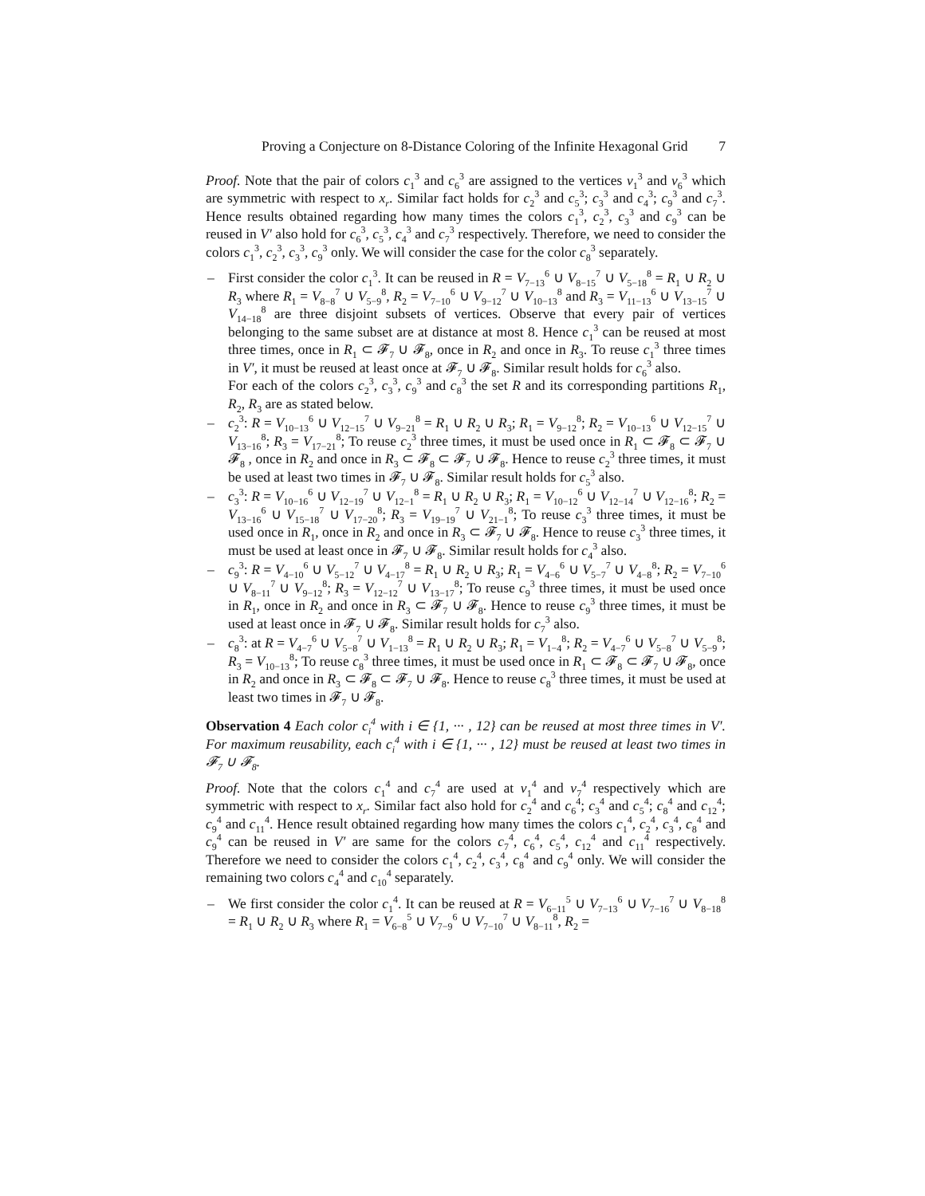Proving a Conjecture on 8-Distance Coloring of the Infinite Hexagonal Grid 7
Proof. Note that the pair of colors c<sub>1</sub><sup>3</sup> and c<sub>6</sub><sup>3</sup> are assigned to the vertices v<sub>1</sub><sup>3</sup> and v<sub>6</sub><sup>3</sup> which are symmetric with respect to x<sub>r</sub>. Similar fact holds for c<sub>2</sub><sup>3</sup> and c<sub>5</sub><sup>3</sup>; c<sub>3</sub><sup>3</sup> and c<sub>4</sub><sup>3</sup>; c<sub>9</sub><sup>3</sup> and c<sub>7</sub><sup>3</sup>. Hence results obtained regarding how many times the colors c<sub>1</sub><sup>3</sup>, c<sub>2</sub><sup>3</sup>, c<sub>3</sub><sup>3</sup> and c<sub>9</sub><sup>3</sup> can be reused in V′ also hold for c<sub>6</sub><sup>3</sup>, c<sub>5</sub><sup>3</sup>, c<sub>4</sub><sup>3</sup> and c<sub>7</sub><sup>3</sup> respectively. Therefore, we need to consider the colors c<sub>1</sub><sup>3</sup>, c<sub>2</sub><sup>3</sup>, c<sub>3</sub><sup>3</sup>, c<sub>9</sub><sup>3</sup> only. We will consider the case for the color c<sub>8</sub><sup>3</sup> separately.
– First consider the color c<sub>1</sub><sup>3</sup>. It can be reused in R = V<sub>7−13</sub><sup>6</sup> ∪ V<sub>8−15</sub><sup>7</sup> ∪ V<sub>5−18</sub><sup>8</sup> = R<sub>1</sub> ∪ R<sub>2</sub> ∪ R<sub>3</sub> where R<sub>1</sub> = V<sub>8−8</sub><sup>7</sup> ∪ V<sub>5−9</sub><sup>8</sup>, R<sub>2</sub> = V<sub>7−10</sub><sup>6</sup> ∪ V<sub>9−12</sub><sup>7</sup> ∪ V<sub>10−13</sub><sup>8</sup> and R<sub>3</sub> = V<sub>11−13</sub><sup>6</sup> ∪ V<sub>13−15</sub><sup>7</sup> ∪ V<sub>14−18</sub><sup>8</sup> are three disjoint subsets of vertices. Observe that every pair of vertices belonging to the same subset are at distance at most 8. Hence c<sub>1</sub><sup>3</sup> can be reused at most three times, once in R<sub>1</sub> ⊂ 𝓕<sub>7</sub> ∪ 𝓕<sub>8</sub>, once in R<sub>2</sub> and once in R<sub>3</sub>. To reuse c<sub>1</sub><sup>3</sup> three times in V′, it must be reused at least once at 𝓕<sub>7</sub> ∪ 𝓕<sub>8</sub>. Similar result holds for c<sub>6</sub><sup>3</sup> also.
For each of the colors c<sub>2</sub><sup>3</sup>, c<sub>3</sub><sup>3</sup>, c<sub>9</sub><sup>3</sup> and c<sub>8</sub><sup>3</sup> the set R and its corresponding partitions R<sub>1</sub>, R<sub>2</sub>, R<sub>3</sub> are as stated below.
– c<sub>2</sub><sup>3</sup>: R = V<sub>10−13</sub><sup>6</sup> ∪ V<sub>12−15</sub><sup>7</sup> ∪ V<sub>9−21</sub><sup>8</sup> = R<sub>1</sub> ∪ R<sub>2</sub> ∪ R<sub>3</sub>; R<sub>1</sub> = V<sub>9−12</sub><sup>8</sup>; R<sub>2</sub> = V<sub>10−13</sub><sup>6</sup> ∪ V<sub>12−15</sub><sup>7</sup> ∪ V<sub>13−16</sub><sup>8</sup>; R<sub>3</sub> = V<sub>17−21</sub><sup>8</sup>; To reuse c<sub>2</sub><sup>3</sup> three times, it must be used once in R<sub>1</sub> ⊂ 𝓕<sub>8</sub> ⊂ 𝓕<sub>7</sub> ∪ 𝓕<sub>8</sub> , once in R<sub>2</sub> and once in R<sub>3</sub> ⊂ 𝓕<sub>8</sub> ⊂ 𝓕<sub>7</sub> ∪ 𝓕<sub>8</sub>. Hence to reuse c<sub>2</sub><sup>3</sup> three times, it must be used at least two times in 𝓕<sub>7</sub> ∪ 𝓕<sub>8</sub>. Similar result holds for c<sub>5</sub><sup>3</sup> also.
– c<sub>3</sub><sup>3</sup>: R = V<sub>10−16</sub><sup>6</sup> ∪ V<sub>12−19</sub><sup>7</sup> ∪ V<sub>12−1</sub><sup>8</sup> = R<sub>1</sub> ∪ R<sub>2</sub> ∪ R<sub>3</sub>; R<sub>1</sub> = V<sub>10−12</sub><sup>6</sup> ∪ V<sub>12−14</sub><sup>7</sup> ∪ V<sub>12−16</sub><sup>8</sup>; R<sub>2</sub> = V<sub>13−16</sub><sup>6</sup> ∪ V<sub>15−18</sub><sup>7</sup> ∪ V<sub>17−20</sub><sup>8</sup>; R<sub>3</sub> = V<sub>19−19</sub><sup>7</sup> ∪ V<sub>21−1</sub><sup>8</sup>; To reuse c<sub>3</sub><sup>3</sup> three times, it must be used once in R<sub>1</sub>, once in R<sub>2</sub> and once in R<sub>3</sub> ⊂ 𝓕<sub>7</sub> ∪ 𝓕<sub>8</sub>. Hence to reuse c<sub>3</sub><sup>3</sup> three times, it must be used at least once in 𝓕<sub>7</sub> ∪ 𝓕<sub>8</sub>. Similar result holds for c<sub>4</sub><sup>3</sup> also.
– c<sub>9</sub><sup>3</sup>: R = V<sub>4−10</sub><sup>6</sup> ∪ V<sub>5−12</sub><sup>7</sup> ∪ V<sub>4−17</sub><sup>8</sup> = R<sub>1</sub> ∪ R<sub>2</sub> ∪ R<sub>3</sub>; R<sub>1</sub> = V<sub>4−6</sub><sup>6</sup> ∪ V<sub>5−7</sub><sup>7</sup> ∪ V<sub>4−8</sub><sup>8</sup>; R<sub>2</sub> = V<sub>7−10</sub><sup>6</sup> ∪ V<sub>8−11</sub><sup>7</sup> ∪ V<sub>9−12</sub><sup>8</sup>; R<sub>3</sub> = V<sub>12−12</sub><sup>7</sup> ∪ V<sub>13−17</sub><sup>8</sup>; To reuse c<sub>9</sub><sup>3</sup> three times, it must be used once in R<sub>1</sub>, once in R<sub>2</sub> and once in R<sub>3</sub> ⊂ 𝓕<sub>7</sub> ∪ 𝓕<sub>8</sub>. Hence to reuse c<sub>9</sub><sup>3</sup> three times, it must be used at least once in 𝓕<sub>7</sub> ∪ 𝓕<sub>8</sub>. Similar result holds for c<sub>7</sub><sup>3</sup> also.
– c<sub>8</sub><sup>3</sup>: at R = V<sub>4−7</sub><sup>6</sup> ∪ V<sub>5−8</sub><sup>7</sup> ∪ V<sub>1−13</sub><sup>8</sup> = R<sub>1</sub> ∪ R<sub>2</sub> ∪ R<sub>3</sub>; R<sub>1</sub> = V<sub>1−4</sub><sup>8</sup>; R<sub>2</sub> = V<sub>4−7</sub><sup>6</sup> ∪ V<sub>5−8</sub><sup>7</sup> ∪ V<sub>5−9</sub><sup>8</sup>; R<sub>3</sub> = V<sub>10−13</sub><sup>8</sup>; To reuse c<sub>8</sub><sup>3</sup> three times, it must be used once in R<sub>1</sub> ⊂ 𝓕<sub>8</sub> ⊂ 𝓕<sub>7</sub> ∪ 𝓕<sub>8</sub>, once in R<sub>2</sub> and once in R<sub>3</sub> ⊂ 𝓕<sub>8</sub> ⊂ 𝓕<sub>7</sub> ∪ 𝓕<sub>8</sub>. Hence to reuse c<sub>8</sub><sup>3</sup> three times, it must be used at least two times in 𝓕<sub>7</sub> ∪ 𝓕<sub>8</sub>.
Observation 4 Each color c<sub>i</sub><sup>4</sup> with i ∈ {1, ··· , 12} can be reused at most three times in V′. For maximum reusability, each c<sub>i</sub><sup>4</sup> with i ∈ {1, ··· , 12} must be reused at least two times in 𝓕<sub>7</sub> ∪ 𝓕<sub>8</sub>.
Proof. Note that the colors c<sub>1</sub><sup>4</sup> and c<sub>7</sub><sup>4</sup> are used at v<sub>1</sub><sup>4</sup> and v<sub>7</sub><sup>4</sup> respectively which are symmetric with respect to x<sub>r</sub>. Similar fact also hold for c<sub>2</sub><sup>4</sup> and c<sub>6</sub><sup>4</sup>; c<sub>3</sub><sup>4</sup> and c<sub>5</sub><sup>4</sup>; c<sub>8</sub><sup>4</sup> and c<sub>12</sub><sup>4</sup>; c<sub>9</sub><sup>4</sup> and c<sub>11</sub><sup>4</sup>. Hence result obtained regarding how many times the colors c<sub>1</sub><sup>4</sup>, c<sub>2</sub><sup>4</sup>, c<sub>3</sub><sup>4</sup>, c<sub>8</sub><sup>4</sup> and c<sub>9</sub><sup>4</sup> can be reused in V′ are same for the colors c<sub>7</sub><sup>4</sup>, c<sub>6</sub><sup>4</sup>, c<sub>5</sub><sup>4</sup>, c<sub>12</sub><sup>4</sup> and c<sub>11</sub><sup>4</sup> respectively. Therefore we need to consider the colors c<sub>1</sub><sup>4</sup>, c<sub>2</sub><sup>4</sup>, c<sub>3</sub><sup>4</sup>, c<sub>8</sub><sup>4</sup> and c<sub>9</sub><sup>4</sup> only. We will consider the remaining two colors c<sub>4</sub><sup>4</sup> and c<sub>10</sub><sup>4</sup> separately.
– We first consider the color c<sub>1</sub><sup>4</sup>. It can be reused at R = V<sub>6−11</sub><sup>5</sup> ∪ V<sub>7−13</sub><sup>6</sup> ∪ V<sub>7−16</sub><sup>7</sup> ∪ V<sub>8−18</sub><sup>8</sup> = R<sub>1</sub> ∪ R<sub>2</sub> ∪ R<sub>3</sub> where R<sub>1</sub> = V<sub>6−8</sub><sup>5</sup> ∪ V<sub>7−9</sub><sup>6</sup> ∪ V<sub>7−10</sub><sup>7</sup> ∪ V<sub>8−11</sub><sup>8</sup>, R<sub>2</sub> =